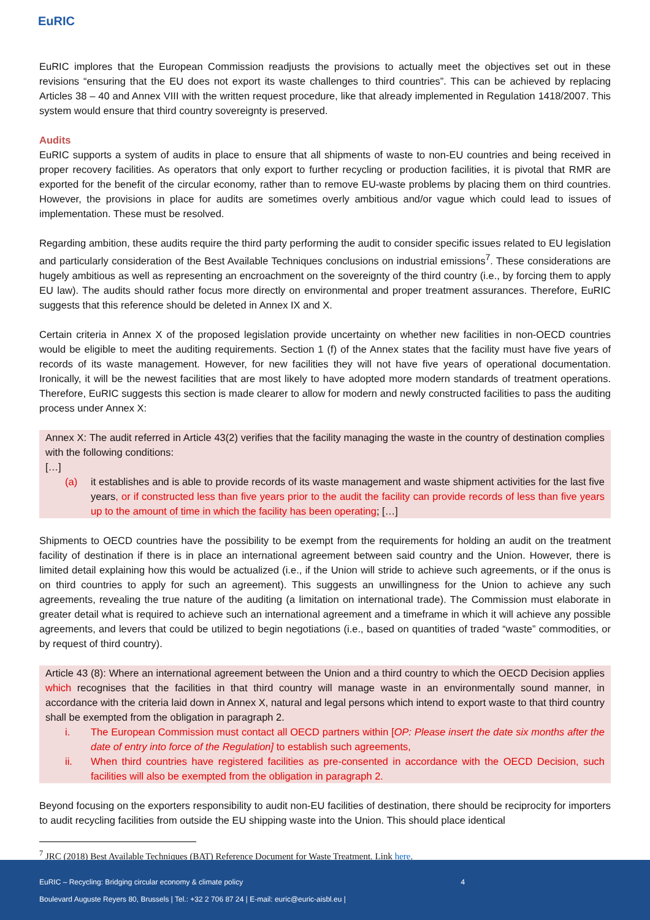EuRIC
EuRIC implores that the European Commission readjusts the provisions to actually meet the objectives set out in these revisions “ensuring that the EU does not export its waste challenges to third countries”. This can be achieved by replacing Articles 38 – 40 and Annex VIII with the written request procedure, like that already implemented in Regulation 1418/2007. This system would ensure that third country sovereignty is preserved.
Audits
EuRIC supports a system of audits in place to ensure that all shipments of waste to non-EU countries and being received in proper recovery facilities. As operators that only export to further recycling or production facilities, it is pivotal that RMR are exported for the benefit of the circular economy, rather than to remove EU-waste problems by placing them on third countries. However, the provisions in place for audits are sometimes overly ambitious and/or vague which could lead to issues of implementation. These must be resolved.
Regarding ambition, these audits require the third party performing the audit to consider specific issues related to EU legislation and particularly consideration of the Best Available Techniques conclusions on industrial emissions<sup>7</sup>. These considerations are hugely ambitious as well as representing an encroachment on the sovereignty of the third country (i.e., by forcing them to apply EU law). The audits should rather focus more directly on environmental and proper treatment assurances. Therefore, EuRIC suggests that this reference should be deleted in Annex IX and X.
Certain criteria in Annex X of the proposed legislation provide uncertainty on whether new facilities in non-OECD countries would be eligible to meet the auditing requirements. Section 1 (f) of the Annex states that the facility must have five years of records of its waste management. However, for new facilities they will not have five years of operational documentation. Ironically, it will be the newest facilities that are most likely to have adopted more modern standards of treatment operations. Therefore, EuRIC suggests this section is made clearer to allow for modern and newly constructed facilities to pass the auditing process under Annex X:
Annex X: The audit referred in Article 43(2) verifies that the facility managing the waste in the country of destination complies with the following conditions:
[…]
(a) it establishes and is able to provide records of its waste management and waste shipment activities for the last five years, or if constructed less than five years prior to the audit the facility can provide records of less than five years up to the amount of time in which the facility has been operating; […]
Shipments to OECD countries have the possibility to be exempt from the requirements for holding an audit on the treatment facility of destination if there is in place an international agreement between said country and the Union. However, there is limited detail explaining how this would be actualized (i.e., if the Union will stride to achieve such agreements, or if the onus is on third countries to apply for such an agreement). This suggests an unwillingness for the Union to achieve any such agreements, revealing the true nature of the auditing (a limitation on international trade). The Commission must elaborate in greater detail what is required to achieve such an international agreement and a timeframe in which it will achieve any possible agreements, and levers that could be utilized to begin negotiations (i.e., based on quantities of traded “waste” commodities, or by request of third country).
Article 43 (8): Where an international agreement between the Union and a third country to which the OECD Decision applies which recognises that the facilities in that third country will manage waste in an environmentally sound manner, in accordance with the criteria laid down in Annex X, natural and legal persons which intend to export waste to that third country shall be exempted from the obligation in paragraph 2.
i. The European Commission must contact all OECD partners within [OP: Please insert the date six months after the date of entry into force of the Regulation] to establish such agreements,
ii. When third countries have registered facilities as pre-consented in accordance with the OECD Decision, such facilities will also be exempted from the obligation in paragraph 2.
Beyond focusing on the exporters responsibility to audit non-EU facilities of destination, there should be reciprocity for importers to audit recycling facilities from outside the EU shipping waste into the Union. This should place identical
<sup>7</sup> JRC (2018) Best Available Techniques (BAT) Reference Document for Waste Treatment. Link here.
EuRIC – Recycling: Bridging circular economy & climate policy 4
Boulevard Auguste Reyers 80, Brussels | Tel.: +32 2 706 87 24 | E-mail: euric@euric-aisbl.eu |